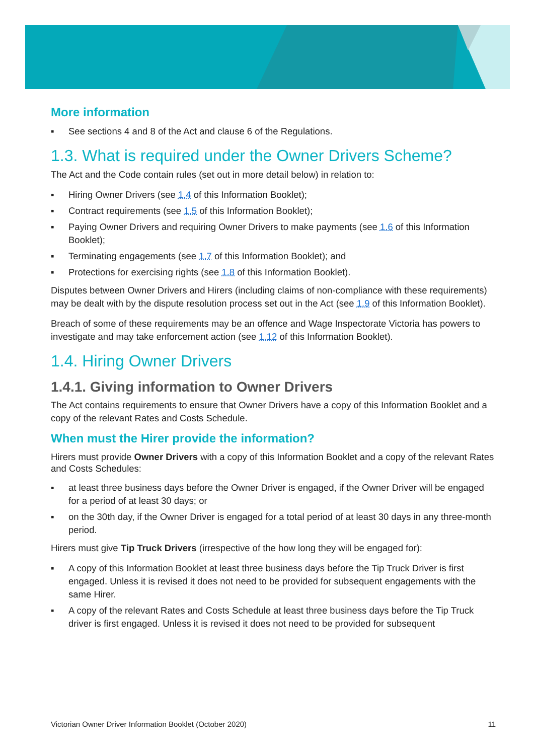More information
▪ See sections 4 and 8 of the Act and clause 6 of the Regulations.
1.3. What is required under the Owner Drivers Scheme?
The Act and the Code contain rules (set out in more detail below) in relation to:
▪ Hiring Owner Drivers (see 1.4 of this Information Booklet);
▪ Contract requirements (see 1.5 of this Information Booklet);
▪ Paying Owner Drivers and requiring Owner Drivers to make payments (see 1.6 of this Information Booklet);
▪ Terminating engagements (see 1.7 of this Information Booklet); and
▪ Protections for exercising rights (see 1.8 of this Information Booklet).
Disputes between Owner Drivers and Hirers (including claims of non-compliance with these requirements) may be dealt with by the dispute resolution process set out in the Act (see 1.9 of this Information Booklet).
Breach of some of these requirements may be an offence and Wage Inspectorate Victoria has powers to investigate and may take enforcement action (see 1.12 of this Information Booklet).
1.4. Hiring Owner Drivers
1.4.1. Giving information to Owner Drivers
The Act contains requirements to ensure that Owner Drivers have a copy of this Information Booklet and a copy of the relevant Rates and Costs Schedule.
When must the Hirer provide the information?
Hirers must provide Owner Drivers with a copy of this Information Booklet and a copy of the relevant Rates and Costs Schedules:
▪ at least three business days before the Owner Driver is engaged, if the Owner Driver will be engaged for a period of at least 30 days; or
▪ on the 30th day, if the Owner Driver is engaged for a total period of at least 30 days in any three-month period.
Hirers must give Tip Truck Drivers (irrespective of the how long they will be engaged for):
▪ A copy of this Information Booklet at least three business days before the Tip Truck Driver is first engaged. Unless it is revised it does not need to be provided for subsequent engagements with the same Hirer.
▪ A copy of the relevant Rates and Costs Schedule at least three business days before the Tip Truck driver is first engaged. Unless it is revised it does not need to be provided for subsequent
Victorian Owner Driver Information Booklet (October 2020) 11